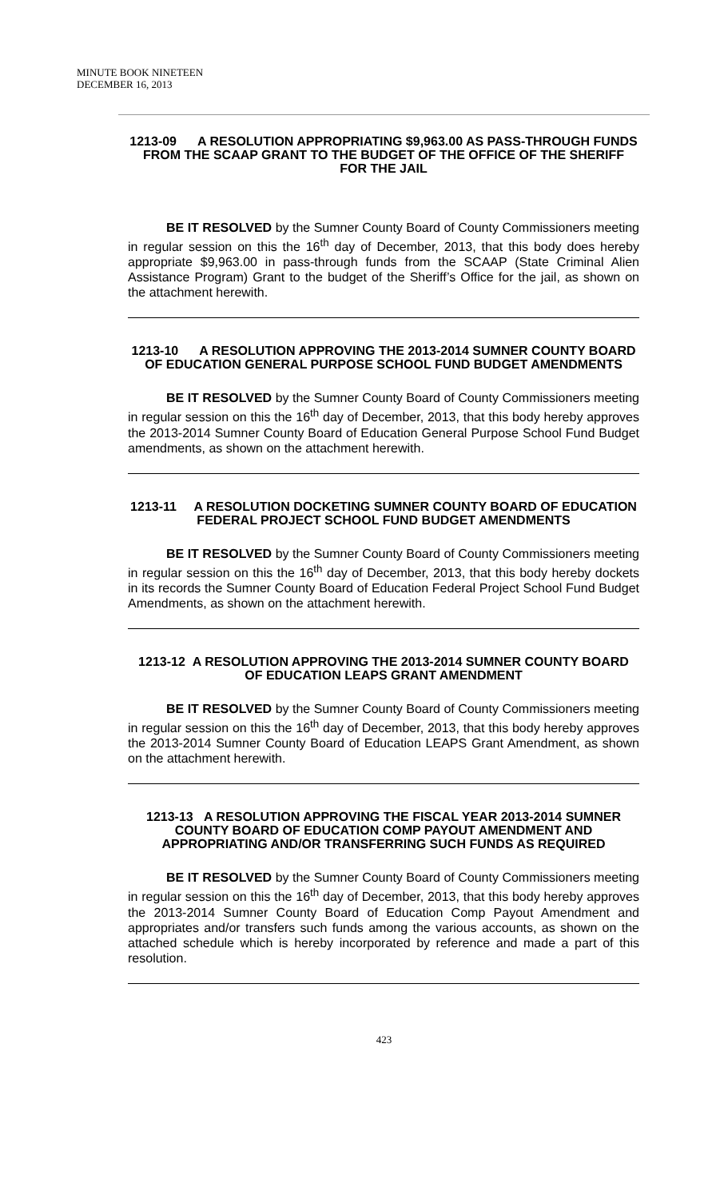MINUTE BOOK NINETEEN
DECEMBER 16, 2013
1213-09 A RESOLUTION APPROPRIATING $9,963.00 AS PASS-THROUGH FUNDS FROM THE SCAAP GRANT TO THE BUDGET OF THE OFFICE OF THE SHERIFF FOR THE JAIL
BE IT RESOLVED by the Sumner County Board of County Commissioners meeting in regular session on this the 16<sup>th</sup> day of December, 2013, that this body does hereby appropriate $9,963.00 in pass-through funds from the SCAAP (State Criminal Alien Assistance Program) Grant to the budget of the Sheriff’s Office for the jail, as shown on the attachment herewith.
1213-10 A RESOLUTION APPROVING THE 2013-2014 SUMNER COUNTY BOARD OF EDUCATION GENERAL PURPOSE SCHOOL FUND BUDGET AMENDMENTS
BE IT RESOLVED by the Sumner County Board of County Commissioners meeting in regular session on this the 16<sup>th</sup> day of December, 2013, that this body hereby approves the 2013-2014 Sumner County Board of Education General Purpose School Fund Budget amendments, as shown on the attachment herewith.
1213-11 A RESOLUTION DOCKETING SUMNER COUNTY BOARD OF EDUCATION FEDERAL PROJECT SCHOOL FUND BUDGET AMENDMENTS
BE IT RESOLVED by the Sumner County Board of County Commissioners meeting in regular session on this the 16<sup>th</sup> day of December, 2013, that this body hereby dockets in its records the Sumner County Board of Education Federal Project School Fund Budget Amendments, as shown on the attachment herewith.
1213-12 A RESOLUTION APPROVING THE 2013-2014 SUMNER COUNTY BOARD OF EDUCATION LEAPS GRANT AMENDMENT
BE IT RESOLVED by the Sumner County Board of County Commissioners meeting in regular session on this the 16<sup>th</sup> day of December, 2013, that this body hereby approves the 2013-2014 Sumner County Board of Education LEAPS Grant Amendment, as shown on the attachment herewith.
1213-13 A RESOLUTION APPROVING THE FISCAL YEAR 2013-2014 SUMNER COUNTY BOARD OF EDUCATION COMP PAYOUT AMENDMENT AND APPROPRIATING AND/OR TRANSFERRING SUCH FUNDS AS REQUIRED
BE IT RESOLVED by the Sumner County Board of County Commissioners meeting in regular session on this the 16<sup>th</sup> day of December, 2013, that this body hereby approves the 2013-2014 Sumner County Board of Education Comp Payout Amendment and appropriates and/or transfers such funds among the various accounts, as shown on the attached schedule which is hereby incorporated by reference and made a part of this resolution.
423